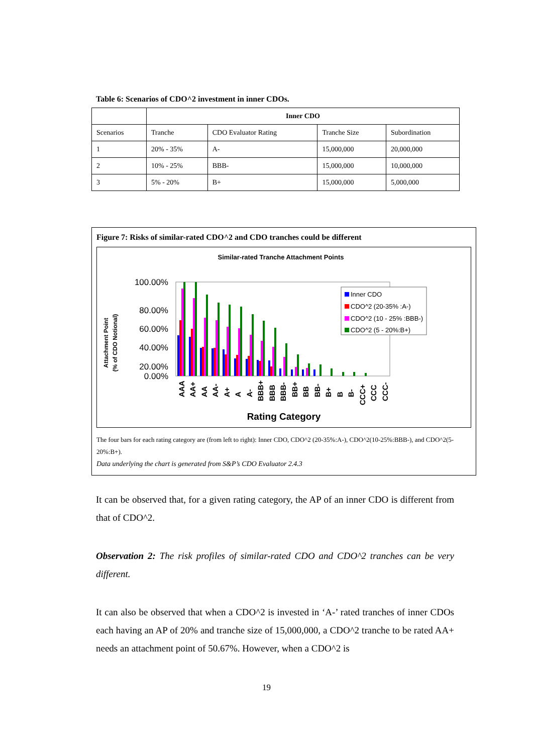Table 6: Scenarios of CDO^2 investment in inner CDOs.
| | Inner CDO | | | |
| --- | --- | --- | --- | --- |
| Scenarios | Tranche | CDO Evaluator Rating | Tranche Size | Subordination |
| 1 | 20% - 35% | A- | 15,000,000 | 20,000,000 |
| 2 | 10% - 25% | BBB- | 15,000,000 | 10,000,000 |
| 3 | 5% - 20% | B+ | 15,000,000 | 5,000,000 |
Figure 7: Risks of similar-rated CDO^2 and CDO tranches could be different
Similar-rated Tranche Attachment Points
100.00%
80.00%
60.00%
40.00%
20.00%
0.00%
Attachment Point
(% of CDO Notional)
AAA
AA+
AA
AA-
A+
A
A-
BBB+
BBB
BBB-
BB+
BB
BB-
B+
B
B-
CCC+
CCC
CCC-
Rating Category
Inner CDO
CDO^2 (20-35% :A-)
CDO^2 (10 - 25% :BBB-)
CDO^2 (5 - 20%:B+)
The four bars for each rating category are (from left to right): Inner CDO, CDO^2 (20-35%:A-), CDO^2(10-25%:BBB-), and CDO^2(5-20%:B+).
Data underlying the chart is generated from S&P’s CDO Evaluator 2.4.3
It can be observed that, for a given rating category, the AP of an inner CDO is different from that of CDO^2.
Observation 2: The risk profiles of similar-rated CDO and CDO^2 tranches can be very different.
It can also be observed that when a CDO^2 is invested in ‘A-’ rated tranches of inner CDOs each having an AP of 20% and tranche size of 15,000,000, a CDO^2 tranche to be rated AA+ needs an attachment point of 50.67%. However, when a CDO^2 is
19